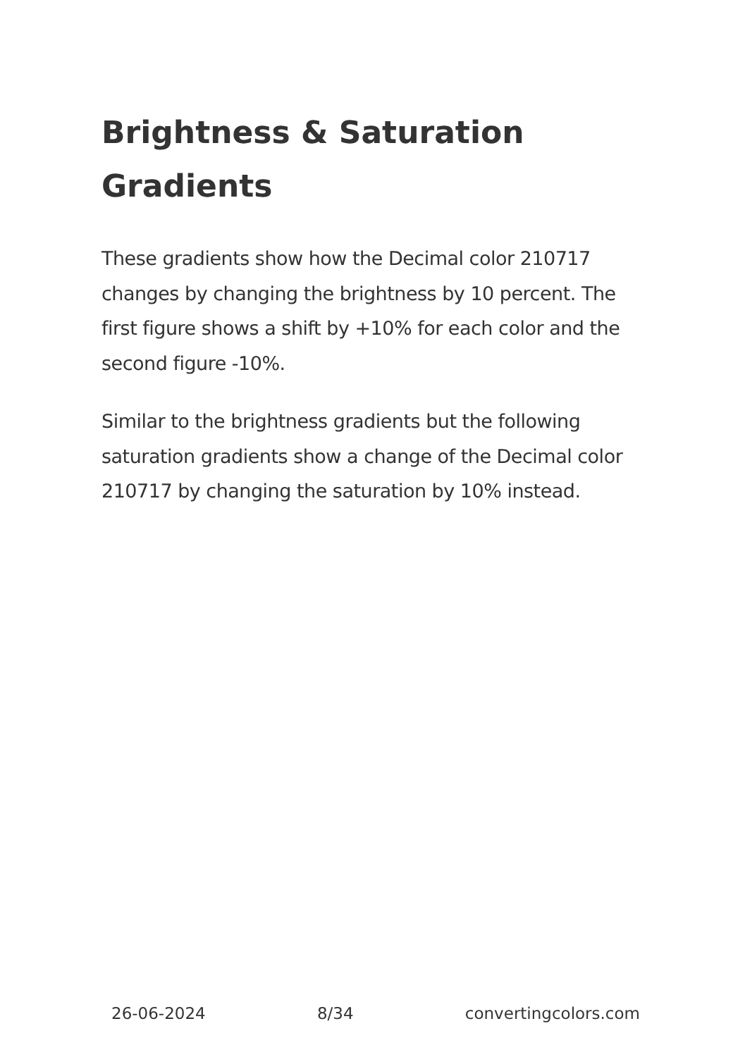Brightness & Saturation Gradients
These gradients show how the Decimal color 210717 changes by changing the brightness by 10 percent. The first figure shows a shift by +10% for each color and the second figure -10%.
Similar to the brightness gradients but the following saturation gradients show a change of the Decimal color 210717 by changing the saturation by 10% instead.
26-06-2024 8/34 convertingcolors.com